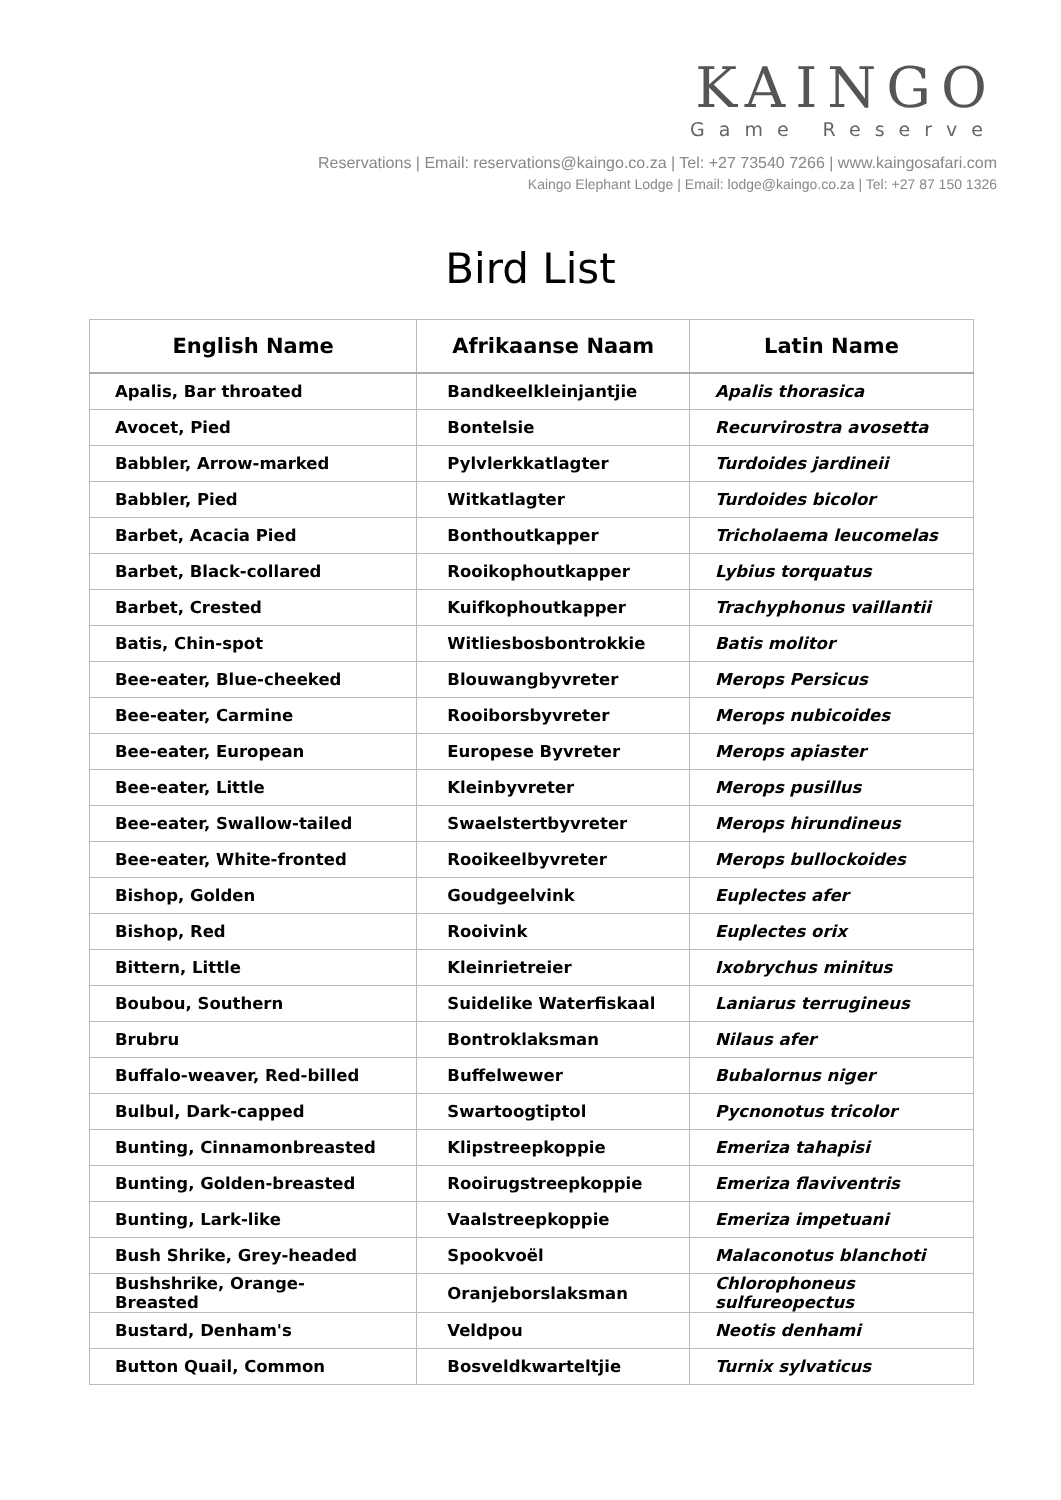KAINGO
Game Reserve
Reservations | Email: reservations@kaingo.co.za | Tel: +27 73540 7266 | www.kaingosafari.com
Kaingo Elephant Lodge | Email: lodge@kaingo.co.za | Tel: +27 87 150 1326
Bird List
| English Name | Afrikaanse Naam | Latin Name |
| --- | --- | --- |
| Apalis, Bar throated | Bandkeelkleinjantjie | Apalis thorasica |
| Avocet, Pied | Bontelsie | Recurvirostra avosetta |
| Babbler, Arrow-marked | Pylvlerkkatlagter | Turdoides jardineii |
| Babbler, Pied | Witkatlagter | Turdoides bicolor |
| Barbet, Acacia Pied | Bonthoutkapper | Tricholaema leucomelas |
| Barbet, Black-collared | Rooikophoutkapper | Lybius torquatus |
| Barbet, Crested | Kuifkophoutkapper | Trachyphonus vaillantii |
| Batis, Chin-spot | Witliesbosbontrokkie | Batis molitor |
| Bee-eater, Blue-cheeked | Blouwangbyvreter | Merops Persicus |
| Bee-eater, Carmine | Rooiborsbyvreter | Merops nubicoides |
| Bee-eater, European | Europese Byvreter | Merops apiaster |
| Bee-eater, Little | Kleinbyvreter | Merops pusillus |
| Bee-eater, Swallow-tailed | Swaelstertbyvreter | Merops hirundineus |
| Bee-eater, White-fronted | Rooikeelbyvreter | Merops bullockoides |
| Bishop, Golden | Goudgeelvink | Euplectes afer |
| Bishop, Red | Rooivink | Euplectes orix |
| Bittern, Little | Kleinrietreier | Ixobrychus minitus |
| Boubou, Southern | Suidelike Waterfiskaal | Laniarus terrugineus |
| Brubru | Bontroklaksman | Nilaus afer |
| Buffalo-weaver, Red-billed | Buffelwewer | Bubalornus niger |
| Bulbul, Dark-capped | Swartoogtiptol | Pycnonotus tricolor |
| Bunting, Cinnamonbreasted | Klipstreepkoppie | Emeriza tahapisi |
| Bunting, Golden-breasted | Rooirugstreepkoppie | Emeriza flaviventris |
| Bunting, Lark-like | Vaalstreepkoppie | Emeriza impetuani |
| Bush Shrike, Grey-headed | Spookvoël | Malaconotus blanchoti |
| Bushshrike, Orange- Breasted | Oranjeborslaksman | Chlorophoneus sulfureopectus |
| Bustard, Denham's | Veldpou | Neotis denhami |
| Button Quail, Common | Bosveldkwarteltjie | Turnix sylvaticus |